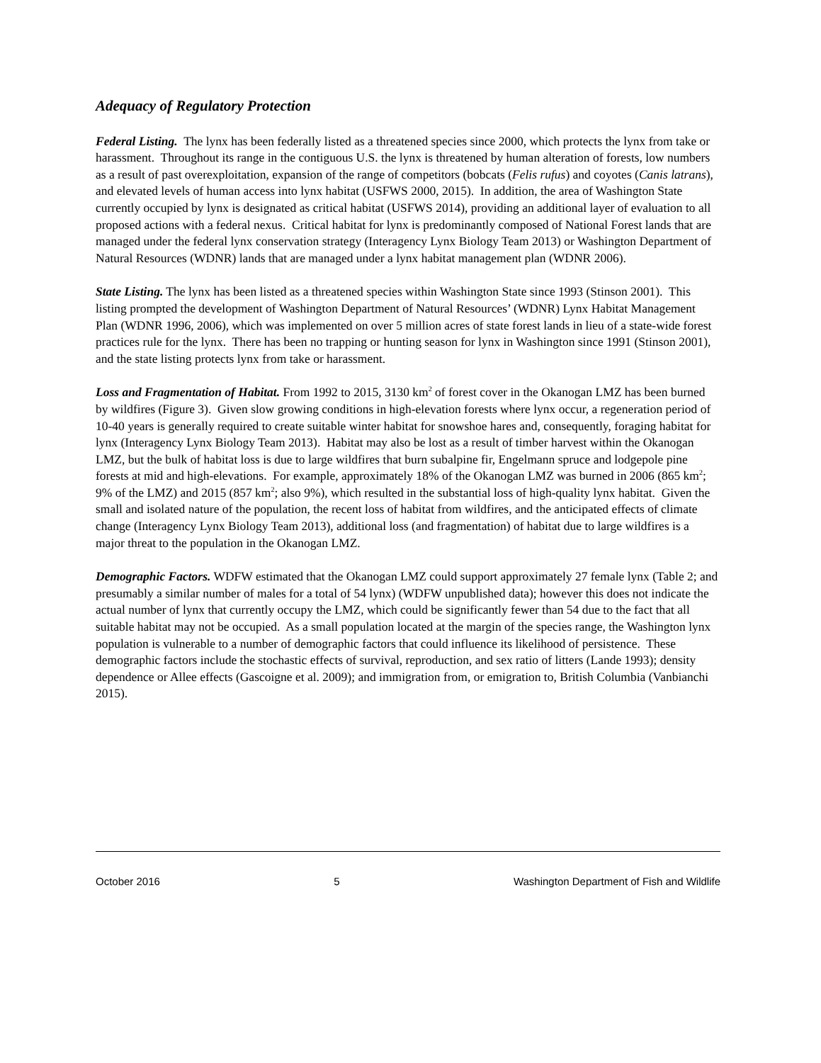Adequacy of Regulatory Protection
Federal Listing. The lynx has been federally listed as a threatened species since 2000, which protects the lynx from take or harassment. Throughout its range in the contiguous U.S. the lynx is threatened by human alteration of forests, low numbers as a result of past overexploitation, expansion of the range of competitors (bobcats (Felis rufus) and coyotes (Canis latrans), and elevated levels of human access into lynx habitat (USFWS 2000, 2015). In addition, the area of Washington State currently occupied by lynx is designated as critical habitat (USFWS 2014), providing an additional layer of evaluation to all proposed actions with a federal nexus. Critical habitat for lynx is predominantly composed of National Forest lands that are managed under the federal lynx conservation strategy (Interagency Lynx Biology Team 2013) or Washington Department of Natural Resources (WDNR) lands that are managed under a lynx habitat management plan (WDNR 2006).
State Listing. The lynx has been listed as a threatened species within Washington State since 1993 (Stinson 2001). This listing prompted the development of Washington Department of Natural Resources’ (WDNR) Lynx Habitat Management Plan (WDNR 1996, 2006), which was implemented on over 5 million acres of state forest lands in lieu of a state-wide forest practices rule for the lynx. There has been no trapping or hunting season for lynx in Washington since 1991 (Stinson 2001), and the state listing protects lynx from take or harassment.
Loss and Fragmentation of Habitat. From 1992 to 2015, 3130 km<sup>2</sup> of forest cover in the Okanogan LMZ has been burned by wildfires (Figure 3). Given slow growing conditions in high-elevation forests where lynx occur, a regeneration period of 10-40 years is generally required to create suitable winter habitat for snowshoe hares and, consequently, foraging habitat for lynx (Interagency Lynx Biology Team 2013). Habitat may also be lost as a result of timber harvest within the Okanogan LMZ, but the bulk of habitat loss is due to large wildfires that burn subalpine fir, Engelmann spruce and lodgepole pine forests at mid and high-elevations. For example, approximately 18% of the Okanogan LMZ was burned in 2006 (865 km<sup>2</sup>; 9% of the LMZ) and 2015 (857 km<sup>2</sup>; also 9%), which resulted in the substantial loss of high-quality lynx habitat. Given the small and isolated nature of the population, the recent loss of habitat from wildfires, and the anticipated effects of climate change (Interagency Lynx Biology Team 2013), additional loss (and fragmentation) of habitat due to large wildfires is a major threat to the population in the Okanogan LMZ.
Demographic Factors. WDFW estimated that the Okanogan LMZ could support approximately 27 female lynx (Table 2; and presumably a similar number of males for a total of 54 lynx) (WDFW unpublished data); however this does not indicate the actual number of lynx that currently occupy the LMZ, which could be significantly fewer than 54 due to the fact that all suitable habitat may not be occupied. As a small population located at the margin of the species range, the Washington lynx population is vulnerable to a number of demographic factors that could influence its likelihood of persistence. These demographic factors include the stochastic effects of survival, reproduction, and sex ratio of litters (Lande 1993); density dependence or Allee effects (Gascoigne et al. 2009); and immigration from, or emigration to, British Columbia (Vanbianchi 2015).
October 2016 5 Washington Department of Fish and Wildlife